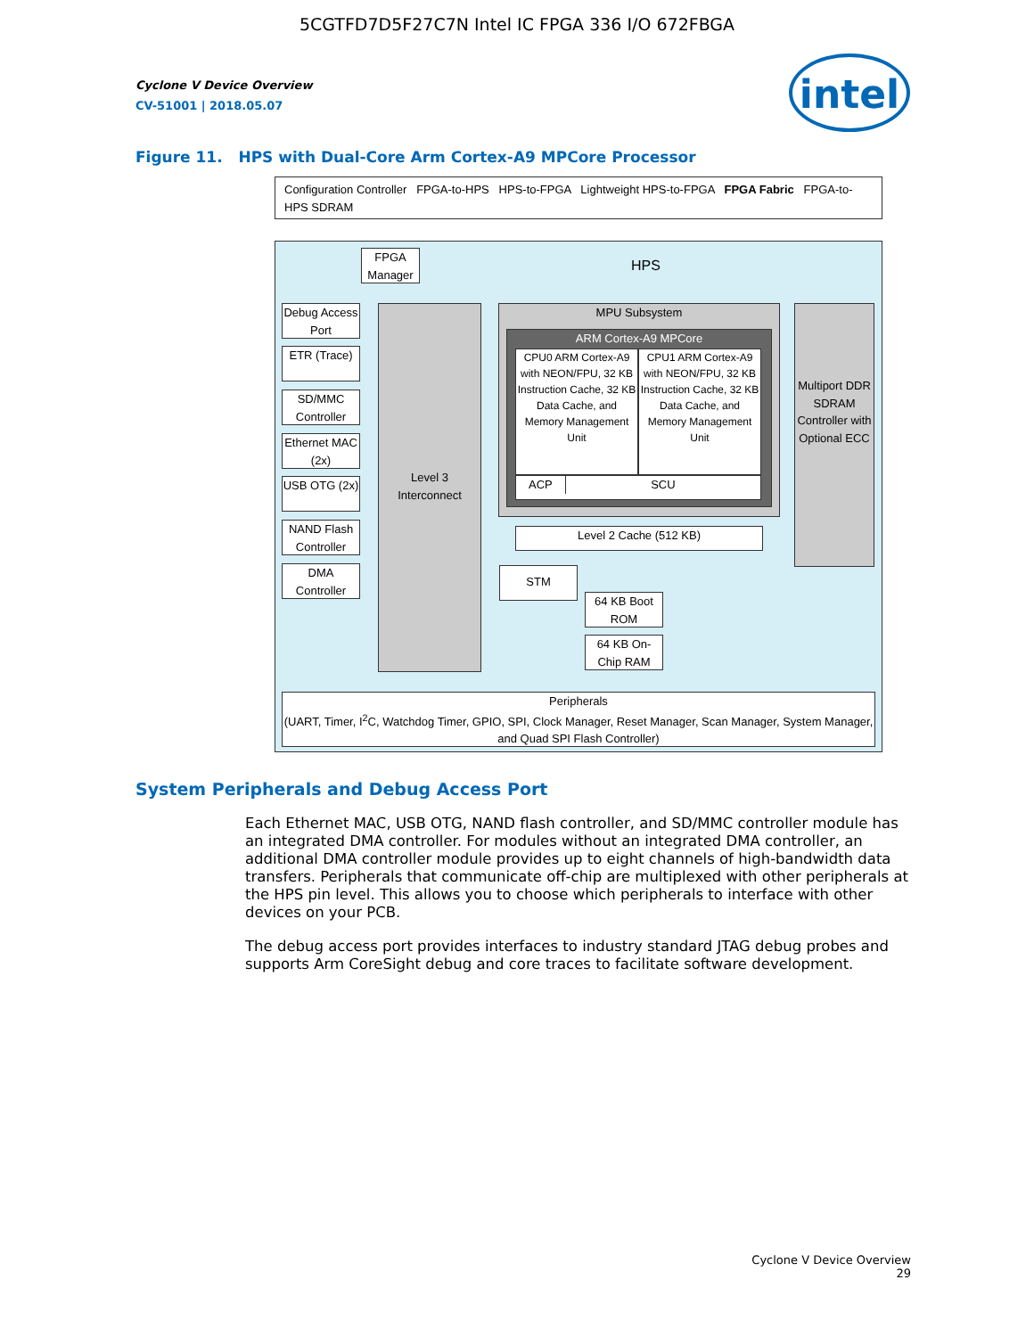5CGTFD7D5F27C7N Intel IC FPGA 336 I/O 672FBGA
Cyclone V Device Overview
CV-51001 | 2018.05.07
intel
Figure 11. HPS with Dual-Core Arm Cortex-A9 MPCore Processor
Configuration Controller FPGA-to-HPS HPS-to-FPGA Lightweight HPS-to-FPGA FPGA Fabric FPGA-to-HPS SDRAM
HPS
FPGA Manager
Debug Access Port
ETR (Trace)
SD/MMC Controller
Ethernet MAC (2x)
USB OTG (2x)
NAND Flash Controller
DMA Controller
Level 3 Interconnect
MPU Subsystem
ARM Cortex-A9 MPCore
CPU0 ARM Cortex-A9 with NEON/FPU, 32 KB Instruction Cache, 32 KB Data Cache, and Memory Management Unit
CPU1 ARM Cortex-A9 with NEON/FPU, 32 KB Instruction Cache, 32 KB Data Cache, and Memory Management Unit
ACP SCU
Level 2 Cache (512 KB)
Multiport DDR SDRAM Controller with Optional ECC
STM
64 KB Boot ROM
64 KB On-Chip RAM
Peripherals
(UART, Timer, I<sup>2</sup>C, Watchdog Timer, GPIO, SPI, Clock Manager, Reset Manager, Scan Manager, System Manager, and Quad SPI Flash Controller)
System Peripherals and Debug Access Port
Each Ethernet MAC, USB OTG, NAND flash controller, and SD/MMC controller module has an integrated DMA controller. For modules without an integrated DMA controller, an additional DMA controller module provides up to eight channels of high-bandwidth data transfers. Peripherals that communicate off-chip are multiplexed with other peripherals at the HPS pin level. This allows you to choose which peripherals to interface with other devices on your PCB.
The debug access port provides interfaces to industry standard JTAG debug probes and supports Arm CoreSight debug and core traces to facilitate software development.
Cyclone V Device Overview
29